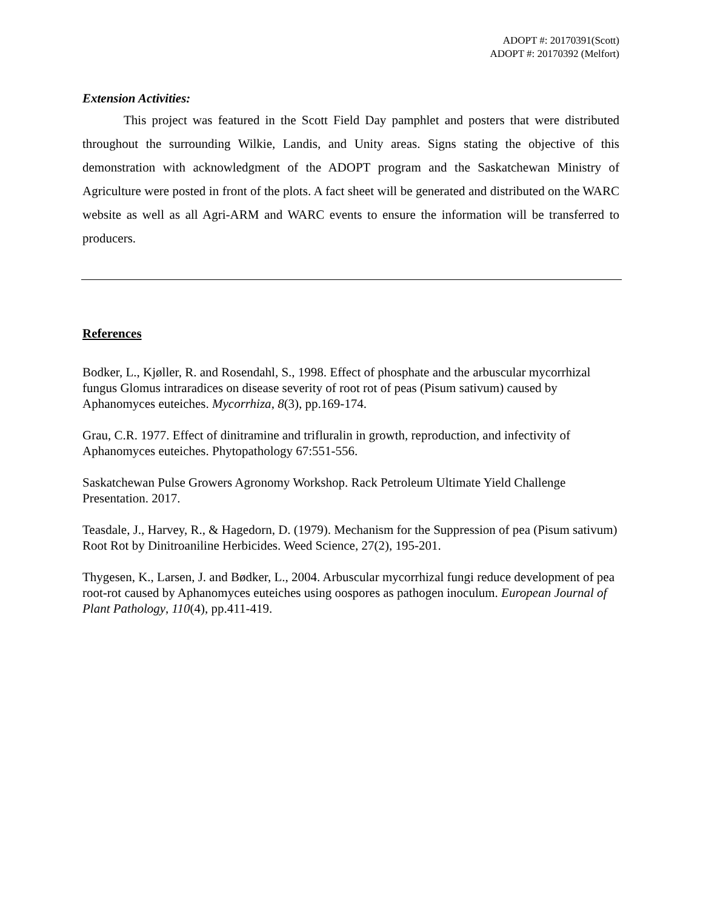ADOPT #: 20170391(Scott)
ADOPT #: 20170392 (Melfort)
Extension Activities:
This project was featured in the Scott Field Day pamphlet and posters that were distributed throughout the surrounding Wilkie, Landis, and Unity areas. Signs stating the objective of this demonstration with acknowledgment of the ADOPT program and the Saskatchewan Ministry of Agriculture were posted in front of the plots. A fact sheet will be generated and distributed on the WARC website as well as all Agri-ARM and WARC events to ensure the information will be transferred to producers.
References
Bodker, L., Kjøller, R. and Rosendahl, S., 1998. Effect of phosphate and the arbuscular mycorrhizal fungus Glomus intraradices on disease severity of root rot of peas (Pisum sativum) caused by Aphanomyces euteiches. Mycorrhiza, 8(3), pp.169-174.
Grau, C.R. 1977. Effect of dinitramine and trifluralin in growth, reproduction, and infectivity of Aphanomyces euteiches. Phytopathology 67:551-556.
Saskatchewan Pulse Growers Agronomy Workshop. Rack Petroleum Ultimate Yield Challenge Presentation. 2017.
Teasdale, J., Harvey, R., & Hagedorn, D. (1979). Mechanism for the Suppression of pea (Pisum sativum) Root Rot by Dinitroaniline Herbicides. Weed Science, 27(2), 195-201.
Thygesen, K., Larsen, J. and Bødker, L., 2004. Arbuscular mycorrhizal fungi reduce development of pea root-rot caused by Aphanomyces euteiches using oospores as pathogen inoculum. European Journal of Plant Pathology, 110(4), pp.411-419.